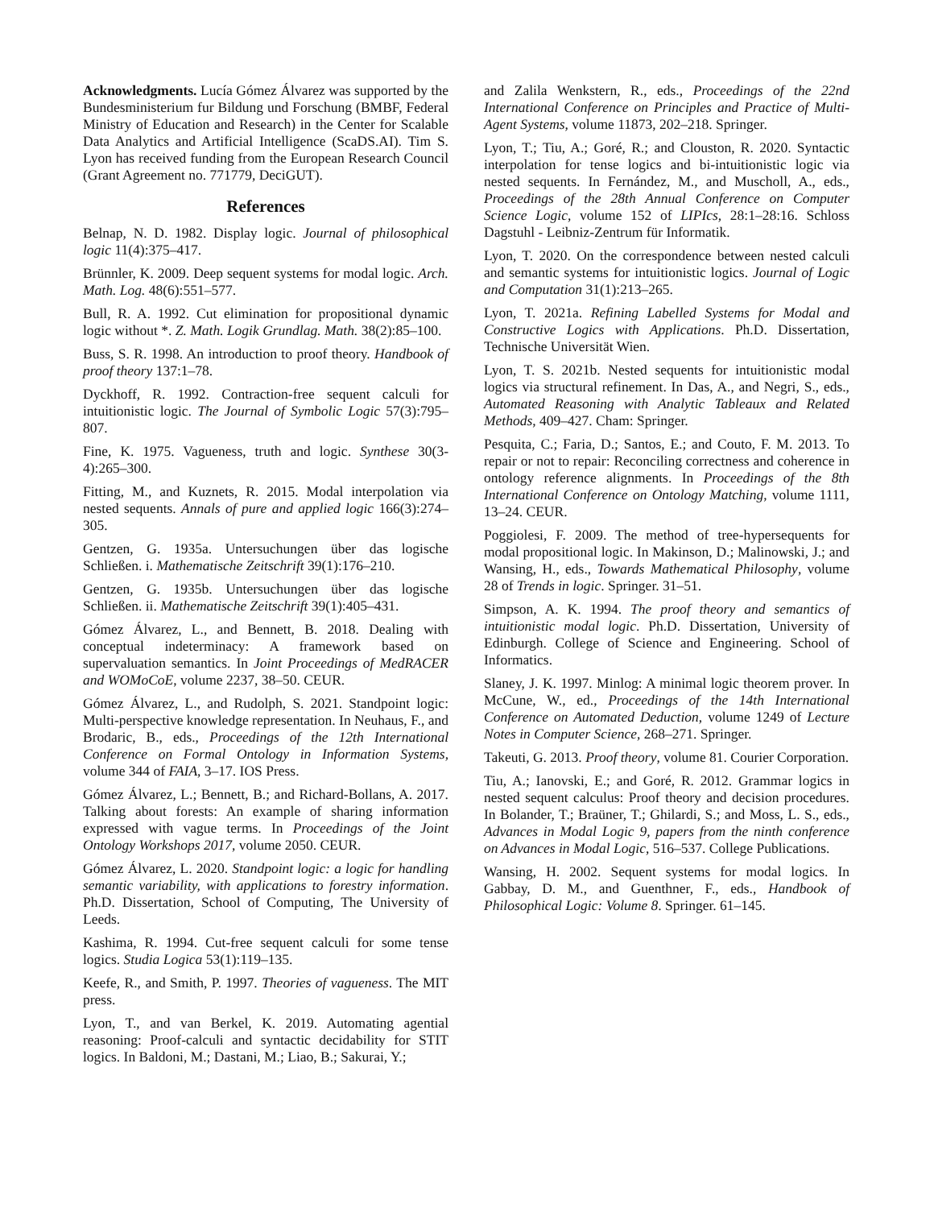Acknowledgments. Lucía Gómez Álvarez was supported by the Bundesministerium fur Bildung und Forschung (BMBF, Federal Ministry of Education and Research) in the Center for Scalable Data Analytics and Artificial Intelligence (ScaDS.AI). Tim S. Lyon has received funding from the European Research Council (Grant Agreement no. 771779, DeciGUT).
References
Belnap, N. D. 1982. Display logic. Journal of philosophical logic 11(4):375–417.
Brünnler, K. 2009. Deep sequent systems for modal logic. Arch. Math. Log. 48(6):551–577.
Bull, R. A. 1992. Cut elimination for propositional dynamic logic without *. Z. Math. Logik Grundlag. Math. 38(2):85–100.
Buss, S. R. 1998. An introduction to proof theory. Handbook of proof theory 137:1–78.
Dyckhoff, R. 1992. Contraction-free sequent calculi for intuitionistic logic. The Journal of Symbolic Logic 57(3):795–807.
Fine, K. 1975. Vagueness, truth and logic. Synthese 30(3-4):265–300.
Fitting, M., and Kuznets, R. 2015. Modal interpolation via nested sequents. Annals of pure and applied logic 166(3):274–305.
Gentzen, G. 1935a. Untersuchungen über das logische Schließen. i. Mathematische Zeitschrift 39(1):176–210.
Gentzen, G. 1935b. Untersuchungen über das logische Schließen. ii. Mathematische Zeitschrift 39(1):405–431.
Gómez Álvarez, L., and Bennett, B. 2018. Dealing with conceptual indeterminacy: A framework based on supervaluation semantics. In Joint Proceedings of MedRACER and WOMoCoE, volume 2237, 38–50. CEUR.
Gómez Álvarez, L., and Rudolph, S. 2021. Standpoint logic: Multi-perspective knowledge representation. In Neuhaus, F., and Brodaric, B., eds., Proceedings of the 12th International Conference on Formal Ontology in Information Systems, volume 344 of FAIA, 3–17. IOS Press.
Gómez Álvarez, L.; Bennett, B.; and Richard-Bollans, A. 2017. Talking about forests: An example of sharing information expressed with vague terms. In Proceedings of the Joint Ontology Workshops 2017, volume 2050. CEUR.
Gómez Álvarez, L. 2020. Standpoint logic: a logic for handling semantic variability, with applications to forestry information. Ph.D. Dissertation, School of Computing, The University of Leeds.
Kashima, R. 1994. Cut-free sequent calculi for some tense logics. Studia Logica 53(1):119–135.
Keefe, R., and Smith, P. 1997. Theories of vagueness. The MIT press.
Lyon, T., and van Berkel, K. 2019. Automating agential reasoning: Proof-calculi and syntactic decidability for STIT logics. In Baldoni, M.; Dastani, M.; Liao, B.; Sakurai, Y.;
and Zalila Wenkstern, R., eds., Proceedings of the 22nd International Conference on Principles and Practice of Multi-Agent Systems, volume 11873, 202–218. Springer.
Lyon, T.; Tiu, A.; Goré, R.; and Clouston, R. 2020. Syntactic interpolation for tense logics and bi-intuitionistic logic via nested sequents. In Fernández, M., and Muscholl, A., eds., Proceedings of the 28th Annual Conference on Computer Science Logic, volume 152 of LIPIcs, 28:1–28:16. Schloss Dagstuhl - Leibniz-Zentrum für Informatik.
Lyon, T. 2020. On the correspondence between nested calculi and semantic systems for intuitionistic logics. Journal of Logic and Computation 31(1):213–265.
Lyon, T. 2021a. Refining Labelled Systems for Modal and Constructive Logics with Applications. Ph.D. Dissertation, Technische Universität Wien.
Lyon, T. S. 2021b. Nested sequents for intuitionistic modal logics via structural refinement. In Das, A., and Negri, S., eds., Automated Reasoning with Analytic Tableaux and Related Methods, 409–427. Cham: Springer.
Pesquita, C.; Faria, D.; Santos, E.; and Couto, F. M. 2013. To repair or not to repair: Reconciling correctness and coherence in ontology reference alignments. In Proceedings of the 8th International Conference on Ontology Matching, volume 1111, 13–24. CEUR.
Poggiolesi, F. 2009. The method of tree-hypersequents for modal propositional logic. In Makinson, D.; Malinowski, J.; and Wansing, H., eds., Towards Mathematical Philosophy, volume 28 of Trends in logic. Springer. 31–51.
Simpson, A. K. 1994. The proof theory and semantics of intuitionistic modal logic. Ph.D. Dissertation, University of Edinburgh. College of Science and Engineering. School of Informatics.
Slaney, J. K. 1997. Minlog: A minimal logic theorem prover. In McCune, W., ed., Proceedings of the 14th International Conference on Automated Deduction, volume 1249 of Lecture Notes in Computer Science, 268–271. Springer.
Takeuti, G. 2013. Proof theory, volume 81. Courier Corporation.
Tiu, A.; Ianovski, E.; and Goré, R. 2012. Grammar logics in nested sequent calculus: Proof theory and decision procedures. In Bolander, T.; Braüner, T.; Ghilardi, S.; and Moss, L. S., eds., Advances in Modal Logic 9, papers from the ninth conference on Advances in Modal Logic, 516–537. College Publications.
Wansing, H. 2002. Sequent systems for modal logics. In Gabbay, D. M., and Guenthner, F., eds., Handbook of Philosophical Logic: Volume 8. Springer. 61–145.